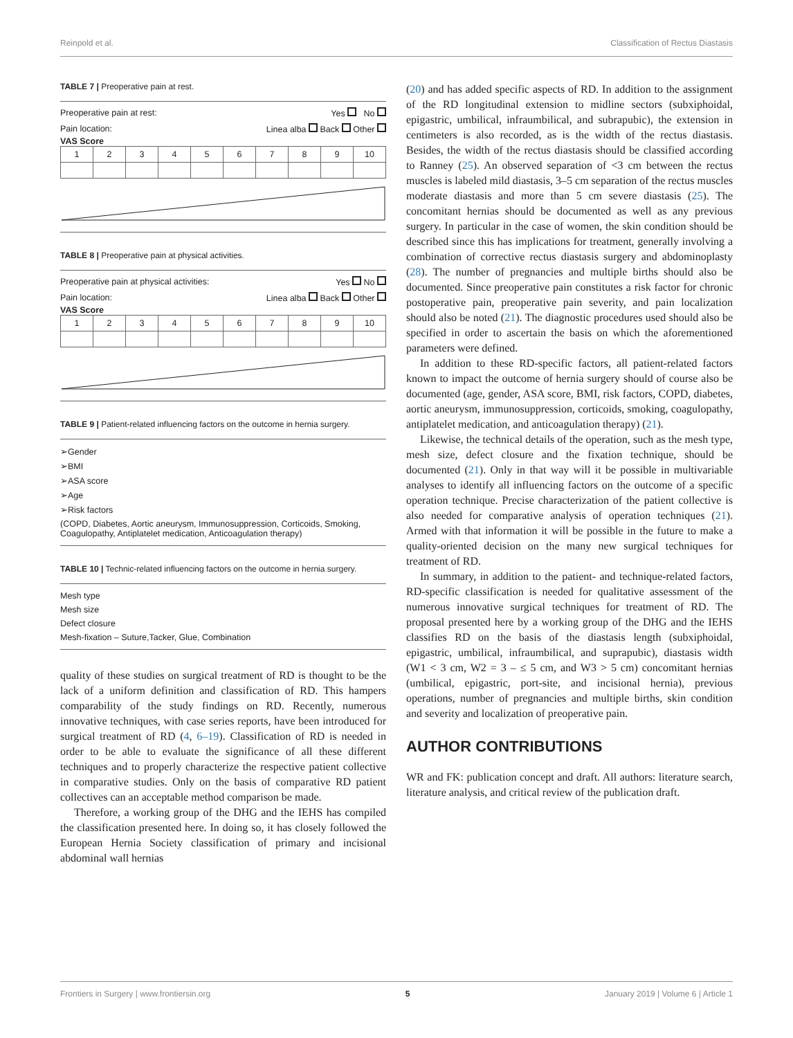Reinpold et al. Classification of Rectus Diastasis
TABLE 7 | Preoperative pain at rest.
Preoperative pain at rest: Yes No
Pain location: Linea alba Back Other
VAS Score
| 1 | 2 | 3 | 4 | 5 | 6 | 7 | 8 | 9 | 10 |
TABLE 8 | Preoperative pain at physical activities.
Preoperative pain at physical activities: Yes No
Pain location: Linea alba Back Other
VAS Score
| 1 | 2 | 3 | 4 | 5 | 6 | 7 | 8 | 9 | 10 |
TABLE 9 | Patient-related influencing factors on the outcome in hernia surgery.
➢Gender
➢BMI
➢ASA score
➢Age
➢Risk factors
(COPD, Diabetes, Aortic aneurysm, Immunosuppression, Corticoids, Smoking, Coagulopathy, Antiplatelet medication, Anticoagulation therapy)
TABLE 10 | Technic-related influencing factors on the outcome in hernia surgery.
Mesh type
Mesh size
Defect closure
Mesh-fixation – Suture,Tacker, Glue, Combination
quality of these studies on surgical treatment of RD is thought to be the lack of a uniform definition and classification of RD. This hampers comparability of the study findings on RD. Recently, numerous innovative techniques, with case series reports, have been introduced for surgical treatment of RD (4, 6–19). Classification of RD is needed in order to be able to evaluate the significance of all these different techniques and to properly characterize the respective patient collective in comparative studies. Only on the basis of comparative RD patient collectives can an acceptable method comparison be made.
Therefore, a working group of the DHG and the IEHS has compiled the classification presented here. In doing so, it has closely followed the European Hernia Society classification of primary and incisional abdominal wall hernias
(20) and has added specific aspects of RD. In addition to the assignment of the RD longitudinal extension to midline sectors (subxiphoidal, epigastric, umbilical, infraumbilical, and subrapubic), the extension in centimeters is also recorded, as is the width of the rectus diastasis. Besides, the width of the rectus diastasis should be classified according to Ranney (25). An observed separation of <3 cm between the rectus muscles is labeled mild diastasis, 3–5 cm separation of the rectus muscles moderate diastasis and more than 5 cm severe diastasis (25). The concomitant hernias should be documented as well as any previous surgery. In particular in the case of women, the skin condition should be described since this has implications for treatment, generally involving a combination of corrective rectus diastasis surgery and abdominoplasty (28). The number of pregnancies and multiple births should also be documented. Since preoperative pain constitutes a risk factor for chronic postoperative pain, preoperative pain severity, and pain localization should also be noted (21). The diagnostic procedures used should also be specified in order to ascertain the basis on which the aforementioned parameters were defined.
In addition to these RD-specific factors, all patient-related factors known to impact the outcome of hernia surgery should of course also be documented (age, gender, ASA score, BMI, risk factors, COPD, diabetes, aortic aneurysm, immunosuppression, corticoids, smoking, coagulopathy, antiplatelet medication, and anticoagulation therapy) (21).
Likewise, the technical details of the operation, such as the mesh type, mesh size, defect closure and the fixation technique, should be documented (21). Only in that way will it be possible in multivariable analyses to identify all influencing factors on the outcome of a specific operation technique. Precise characterization of the patient collective is also needed for comparative analysis of operation techniques (21). Armed with that information it will be possible in the future to make a quality-oriented decision on the many new surgical techniques for treatment of RD.
In summary, in addition to the patient- and technique-related factors, RD-specific classification is needed for qualitative assessment of the numerous innovative surgical techniques for treatment of RD. The proposal presented here by a working group of the DHG and the IEHS classifies RD on the basis of the diastasis length (subxiphoidal, epigastric, umbilical, infraumbilical, and suprapubic), diastasis width (W1 < 3 cm, W2 = 3 – ≤ 5 cm, and W3 > 5 cm) concomitant hernias (umbilical, epigastric, port-site, and incisional hernia), previous operations, number of pregnancies and multiple births, skin condition and severity and localization of preoperative pain.
AUTHOR CONTRIBUTIONS
WR and FK: publication concept and draft. All authors: literature search, literature analysis, and critical review of the publication draft.
Frontiers in Surgery | www.frontiersin.org 5 January 2019 | Volume 6 | Article 1